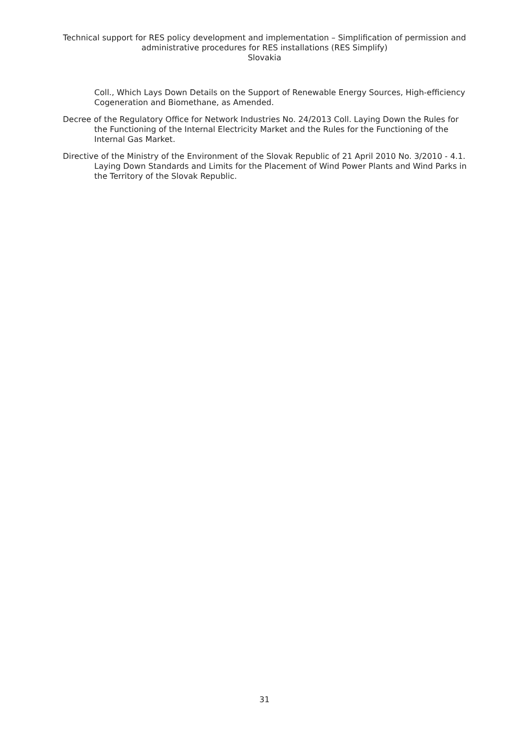Technical support for RES policy development and implementation – Simplification of permission and administrative procedures for RES installations (RES Simplify)
Slovakia
Coll., Which Lays Down Details on the Support of Renewable Energy Sources, High-efficiency Cogeneration and Biomethane, as Amended.
Decree of the Regulatory Office for Network Industries No. 24/2013 Coll. Laying Down the Rules for the Functioning of the Internal Electricity Market and the Rules for the Functioning of the Internal Gas Market.
Directive of the Ministry of the Environment of the Slovak Republic of 21 April 2010 No. 3/2010 - 4.1. Laying Down Standards and Limits for the Placement of Wind Power Plants and Wind Parks in the Territory of the Slovak Republic.
31